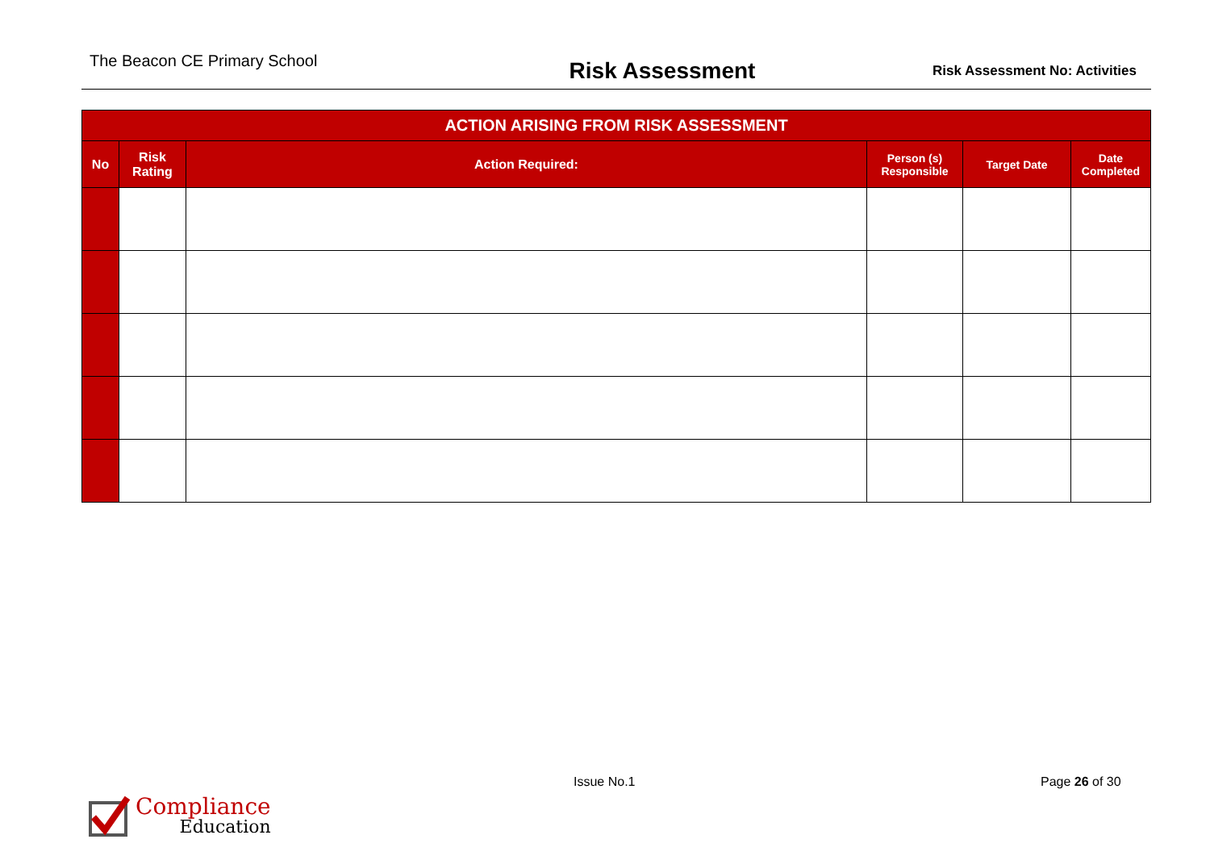The Beacon CE Primary School
Risk Assessment
Risk Assessment No: Activities
| ACTION ARISING FROM RISK ASSESSMENT | | | | | |
| --- | --- | --- | --- | --- | --- |
| No | Risk Rating | Action Required: | Person (s) Responsible | Target Date | Date Completed |
Compliance
Education
Issue No.1 Page 26 of 30